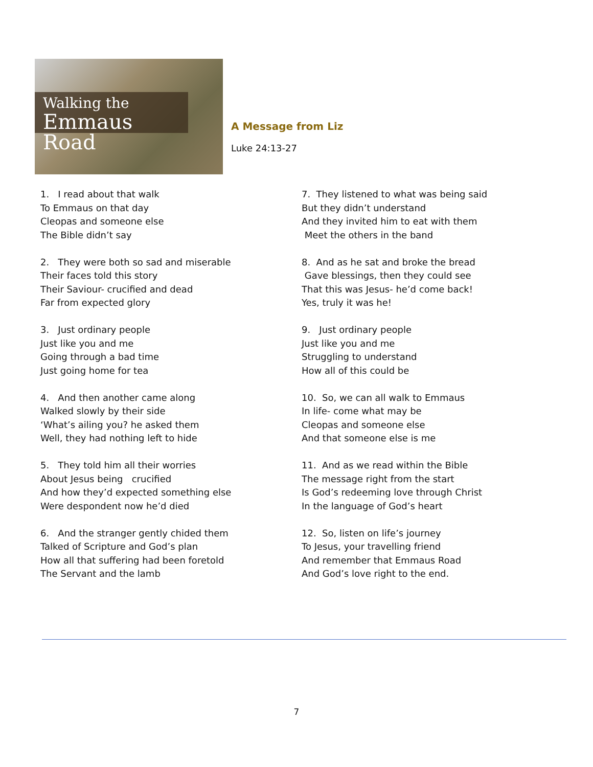Walking the
Emmaus Road
A Message from Liz
Luke 24:13-27
1. I read about that walk
To Emmaus on that day
Cleopas and someone else
The Bible didn’t say
2. They were both so sad and miserable
Their faces told this story
Their Saviour- crucified and dead
Far from expected glory
3. Just ordinary people
Just like you and me
Going through a bad time
Just going home for tea
4. And then another came along
Walked slowly by their side
‘What’s ailing you? he asked them
Well, they had nothing left to hide
5. They told him all their worries
About Jesus being crucified
And how they’d expected something else
Were despondent now he’d died
6. And the stranger gently chided them
Talked of Scripture and God’s plan
How all that suffering had been foretold
The Servant and the lamb
7. They listened to what was being said
But they didn’t understand
And they invited him to eat with them
Meet the others in the band
8. And as he sat and broke the bread
Gave blessings, then they could see
That this was Jesus- he’d come back!
Yes, truly it was he!
9. Just ordinary people
Just like you and me
Struggling to understand
How all of this could be
10. So, we can all walk to Emmaus
In life- come what may be
Cleopas and someone else
And that someone else is me
11. And as we read within the Bible
The message right from the start
Is God’s redeeming love through Christ
In the language of God’s heart
12. So, listen on life’s journey
To Jesus, your travelling friend
And remember that Emmaus Road
And God’s love right to the end.
7